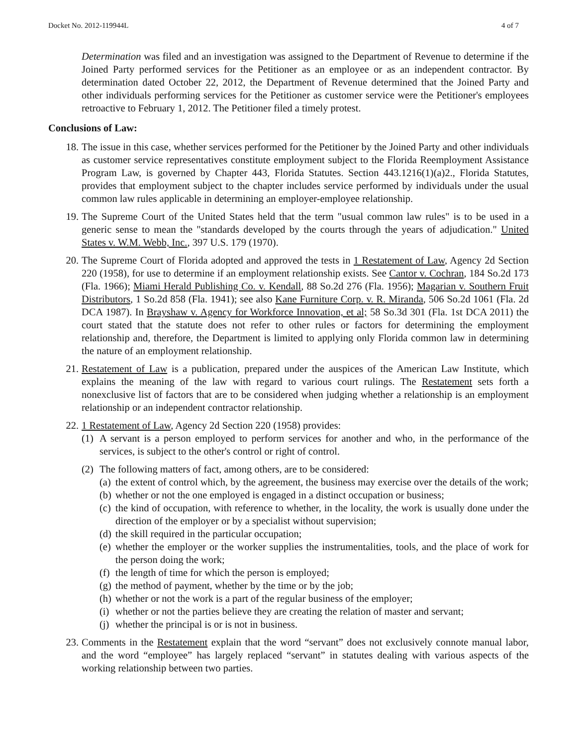Docket No. 2012-119944L 4 of 7
Determination was filed and an investigation was assigned to the Department of Revenue to determine if the Joined Party performed services for the Petitioner as an employee or as an independent contractor. By determination dated October 22, 2012, the Department of Revenue determined that the Joined Party and other individuals performing services for the Petitioner as customer service were the Petitioner's employees retroactive to February 1, 2012. The Petitioner filed a timely protest.
Conclusions of Law:
18. The issue in this case, whether services performed for the Petitioner by the Joined Party and other individuals as customer service representatives constitute employment subject to the Florida Reemployment Assistance Program Law, is governed by Chapter 443, Florida Statutes. Section 443.1216(1)(a)2., Florida Statutes, provides that employment subject to the chapter includes service performed by individuals under the usual common law rules applicable in determining an employer-employee relationship.
19. The Supreme Court of the United States held that the term "usual common law rules" is to be used in a generic sense to mean the "standards developed by the courts through the years of adjudication." United States v. W.M. Webb, Inc., 397 U.S. 179 (1970).
20. The Supreme Court of Florida adopted and approved the tests in 1 Restatement of Law, Agency 2d Section 220 (1958), for use to determine if an employment relationship exists. See Cantor v. Cochran, 184 So.2d 173 (Fla. 1966); Miami Herald Publishing Co. v. Kendall, 88 So.2d 276 (Fla. 1956); Magarian v. Southern Fruit Distributors, 1 So.2d 858 (Fla. 1941); see also Kane Furniture Corp. v. R. Miranda, 506 So.2d 1061 (Fla. 2d DCA 1987). In Brayshaw v. Agency for Workforce Innovation, et al; 58 So.3d 301 (Fla. 1st DCA 2011) the court stated that the statute does not refer to other rules or factors for determining the employment relationship and, therefore, the Department is limited to applying only Florida common law in determining the nature of an employment relationship.
21. Restatement of Law is a publication, prepared under the auspices of the American Law Institute, which explains the meaning of the law with regard to various court rulings. The Restatement sets forth a nonexclusive list of factors that are to be considered when judging whether a relationship is an employment relationship or an independent contractor relationship.
22. 1 Restatement of Law, Agency 2d Section 220 (1958) provides:
(1)
A servant is a person employed to perform services for another and who, in the performance of the services, is subject to the other's control or right of control.
(2)
The following matters of fact, among others, are to be considered:
(a)
the extent of control which, by the agreement, the business may exercise over the details of the work;
(b)
whether or not the one employed is engaged in a distinct occupation or business;
(c)
the kind of occupation, with reference to whether, in the locality, the work is usually done under the direction of the employer or by a specialist without supervision;
(d)
the skill required in the particular occupation;
(e)
whether the employer or the worker supplies the instrumentalities, tools, and the place of work for the person doing the work;
(f)
the length of time for which the person is employed;
(g)
the method of payment, whether by the time or by the job;
(h)
whether or not the work is a part of the regular business of the employer;
(i)
whether or not the parties believe they are creating the relation of master and servant;
(j)
whether the principal is or is not in business.
23. Comments in the Restatement explain that the word “servant” does not exclusively connote manual labor, and the word “employee” has largely replaced “servant” in statutes dealing with various aspects of the working relationship between two parties.